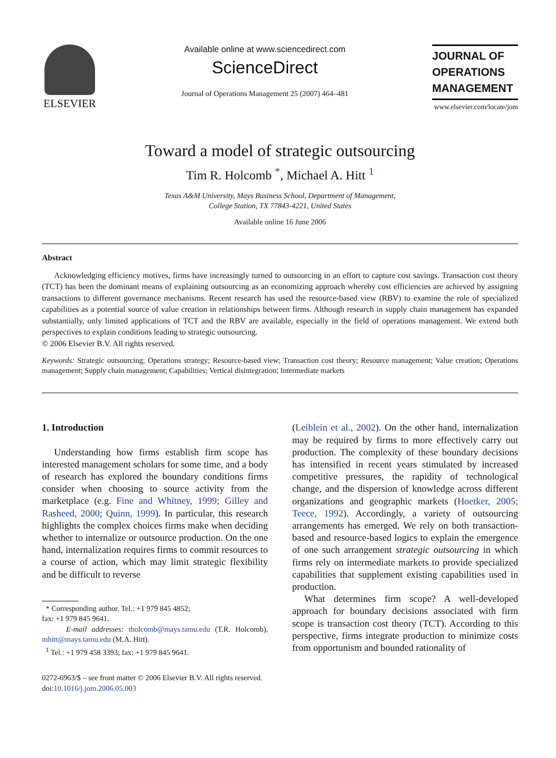ELSEVIER
Available online at www.sciencedirect.com
ScienceDirect
Journal of Operations Management 25 (2007) 464–481
JOURNAL OF
OPERATIONS
MANAGEMENT
www.elsevier.com/locate/jom
Toward a model of strategic outsourcing
Tim R. Holcomb <sup>*</sup>, Michael A. Hitt <sup>1</sup>
Texas A&M University, Mays Business School, Department of Management,
College Station, TX 77843-4221, United States
Available online 16 June 2006
Abstract
Acknowledging efficiency motives, firms have increasingly turned to outsourcing in an effort to capture cost savings. Transaction cost theory (TCT) has been the dominant means of explaining outsourcing as an economizing approach whereby cost efficiencies are achieved by assigning transactions to different governance mechanisms. Recent research has used the resource-based view (RBV) to examine the role of specialized capabilities as a potential source of value creation in relationships between firms. Although research in supply chain management has expanded substantially, only limited applications of TCT and the RBV are available, especially in the field of operations management. We extend both perspectives to explain conditions leading to strategic outsourcing.
© 2006 Elsevier B.V. All rights reserved.
Keywords: Strategic outsourcing; Operations strategy; Resource-based view; Transaction cost theory; Resource management; Value creation; Operations management; Supply chain management; Capabilities; Vertical disintegration; Intermediate markets
1. Introduction
Understanding how firms establish firm scope has interested management scholars for some time, and a body of research has explored the boundary conditions firms consider when choosing to source activity from the marketplace (e.g. Fine and Whitney, 1999; Gilley and Rasheed, 2000; Quinn, 1999). In particular, this research highlights the complex choices firms make when deciding whether to internalize or outsource production. On the one hand, internalization requires firms to commit resources to a course of action, which may limit strategic flexibility and be difficult to reverse
* Corresponding author. Tel.: +1 979 845 4852;
fax: +1 979 845 9641.
E-mail addresses: tholcomb@mays.tamu.edu (T.R. Holcomb), mhitt@mays.tamu.edu (M.A. Hitt).
<sup>1</sup> Tel.: +1 979 458 3393; fax: +1 979 845 9641.
0272-6963/$ – see front matter © 2006 Elsevier B.V. All rights reserved.
doi:10.1016/j.jom.2006.05.003
(Leiblein et al., 2002). On the other hand, internalization may be required by firms to more effectively carry out production. The complexity of these boundary decisions has intensified in recent years stimulated by increased competitive pressures, the rapidity of technological change, and the dispersion of knowledge across different organizations and geographic markets (Hoetker, 2005; Teece, 1992). Accordingly, a variety of outsourcing arrangements has emerged. We rely on both transaction-based and resource-based logics to explain the emergence of one such arrangement strategic outsourcing in which firms rely on intermediate markets to provide specialized capabilities that supplement existing capabilities used in production.
What determines firm scope? A well-developed approach for boundary decisions associated with firm scope is transaction cost theory (TCT). According to this perspective, firms integrate production to minimize costs from opportunism and bounded rationality of